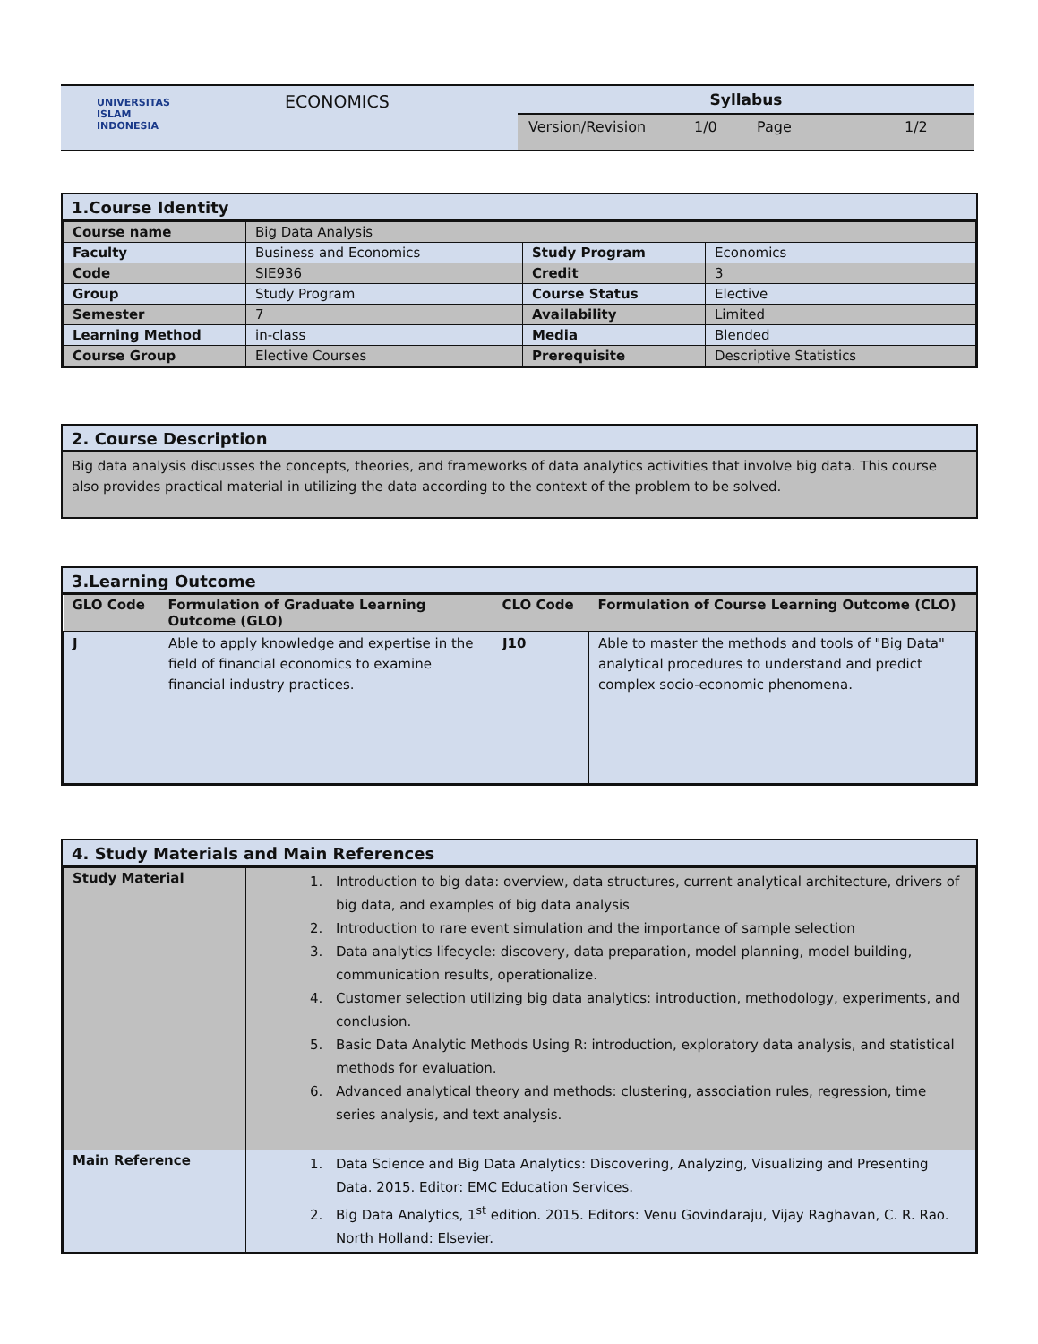| UNIVERSITAS ISLAM INDONESIA | ECONOMICS | Syllabus Version/Revision 1/0 Page 1/2 |
1.Course Identity
| Course name | Big Data Analysis | | |
| Faculty | Business and Economics | Study Program | Economics |
| Code | SIE936 | Credit | 3 |
| Group | Study Program | Course Status | Elective |
| Semester | 7 | Availability | Limited |
| Learning Method | in-class | Media | Blended |
| Course Group | Elective Courses | Prerequisite | Descriptive Statistics |
2. Course Description
Big data analysis discusses the concepts, theories, and frameworks of data analytics activities that involve big data. This course also provides practical material in utilizing the data according to the context of the problem to be solved.
3.Learning Outcome
| GLO Code | Formulation of Graduate Learning Outcome (GLO) | CLO Code | Formulation of Course Learning Outcome (CLO) |
| --- | --- | --- | --- |
| J | Able to apply knowledge and expertise in the field of financial economics to examine financial industry practices. | J10 | Able to master the methods and tools of "Big Data" analytical procedures to understand and predict complex socio-economic phenomena. |
4. Study Materials and Main References
| Study Material | 1. Introduction to big data: overview, data structures, current analytical architecture, drivers of big data, and examples of big data analysis 2. Introduction to rare event simulation and the importance of sample selection 3. Data analytics lifecycle: discovery, data preparation, model planning, model building, communication results, operationalize. 4. Customer selection utilizing big data analytics: introduction, methodology, experiments, and conclusion. 5. Basic Data Analytic Methods Using R: introduction, exploratory data analysis, and statistical methods for evaluation. 6. Advanced analytical theory and methods: clustering, association rules, regression, time series analysis, and text analysis. |
| Main Reference | 1. Data Science and Big Data Analytics: Discovering, Analyzing, Visualizing and Presenting Data. 2015. Editor: EMC Education Services. 2. Big Data Analytics, 1<sup>st</sup> edition. 2015. Editors: Venu Govindaraju, Vijay Raghavan, C. R. Rao. North Holland: Elsevier. |